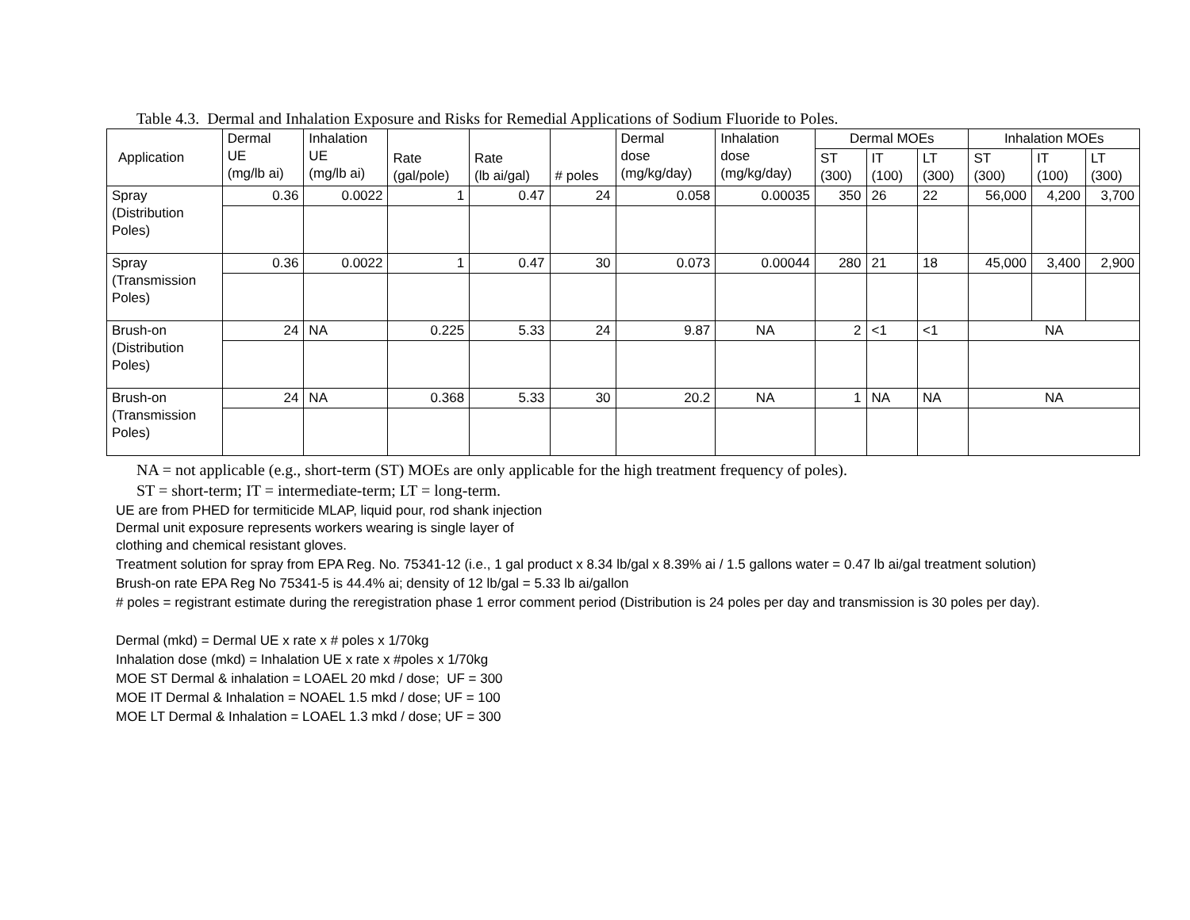Table 4.3. Dermal and Inhalation Exposure and Risks for Remedial Applications of Sodium Fluoride to Poles.
| Application | Dermal UE (mg/lb ai) | Inhalation UE (mg/lb ai) | Rate (gal/pole) | Rate (lb ai/gal) | # poles | Dermal dose (mg/kg/day) | Inhalation dose (mg/kg/day) | Dermal MOEs | | | Inhalation MOEs | | |
| --- | --- | --- | --- | --- | --- | --- | --- | --- | --- | --- | --- | --- | --- |
| | | | | | | | | ST (300) | IT (100) | LT (300) | ST (300) | IT (100) | LT (300) |
| Spray (Distribution Poles) | 0.36 | 0.0022 | 1 | 0.47 | 24 | 0.058 | 0.00035 | 350 | 26 | 22 | 56,000 | 4,200 | 3,700 |
| Spray (Transmission Poles) | 0.36 | 0.0022 | 1 | 0.47 | 30 | 0.073 | 0.00044 | 280 | 21 | 18 | 45,000 | 3,400 | 2,900 |
| Brush-on (Distribution Poles) | 24 | NA | 0.225 | 5.33 | 24 | 9.87 | NA | 2 | <1 | <1 | NA | | |
| Brush-on (Transmission Poles) | 24 | NA | 0.368 | 5.33 | 30 | 20.2 | NA | 1 | NA | NA | NA | | |
NA = not applicable (e.g., short-term (ST) MOEs are only applicable for the high treatment frequency of poles).
ST = short-term; IT = intermediate-term; LT = long-term.
UE are from PHED for termiticide MLAP, liquid pour, rod shank injection
Dermal unit exposure represents workers wearing is single layer of
clothing and chemical resistant gloves.
Treatment solution for spray from EPA Reg. No. 75341-12 (i.e., 1 gal product x 8.34 lb/gal x 8.39% ai / 1.5 gallons water = 0.47 lb ai/gal treatment solution)
Brush-on rate EPA Reg No 75341-5 is 44.4% ai; density of 12 lb/gal = 5.33 lb ai/gallon
# poles = registrant estimate during the reregistration phase 1 error comment period (Distribution is 24 poles per day and transmission is 30 poles per day).
Dermal (mkd) = Dermal UE x rate x # poles x 1/70kg
Inhalation dose (mkd) = Inhalation UE x rate x #poles x 1/70kg
MOE ST Dermal & inhalation = LOAEL 20 mkd / dose; UF = 300
MOE IT Dermal & Inhalation = NOAEL 1.5 mkd / dose; UF = 100
MOE LT Dermal & Inhalation = LOAEL 1.3 mkd / dose; UF = 300